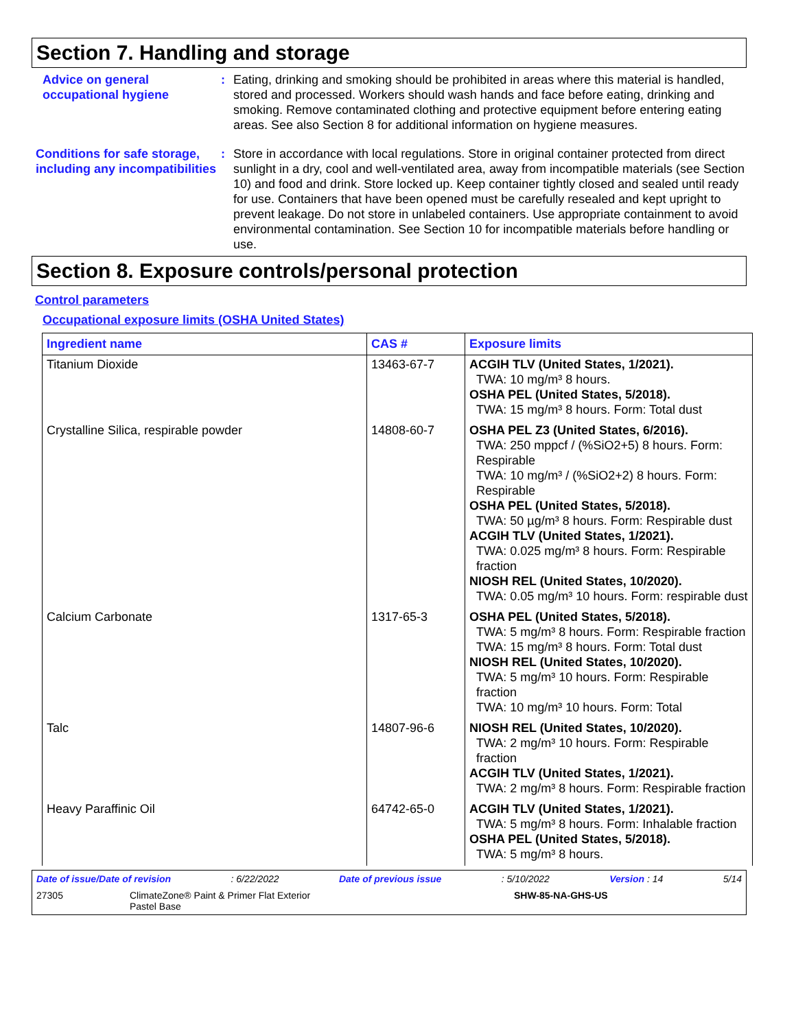Section 7. Handling and storage
Advice on general occupational hygiene
: Eating, drinking and smoking should be prohibited in areas where this material is handled, stored and processed. Workers should wash hands and face before eating, drinking and smoking. Remove contaminated clothing and protective equipment before entering eating areas. See also Section 8 for additional information on hygiene measures.
Conditions for safe storage, including any incompatibilities
: Store in accordance with local regulations. Store in original container protected from direct sunlight in a dry, cool and well-ventilated area, away from incompatible materials (see Section 10) and food and drink. Store locked up. Keep container tightly closed and sealed until ready for use. Containers that have been opened must be carefully resealed and kept upright to prevent leakage. Do not store in unlabeled containers. Use appropriate containment to avoid environmental contamination. See Section 10 for incompatible materials before handling or use.
Section 8. Exposure controls/personal protection
Control parameters
Occupational exposure limits (OSHA United States)
| Ingredient name | CAS # | Exposure limits |
| --- | --- | --- |
| Titanium Dioxide | 13463-67-7 | ACGIH TLV (United States, 1/2021). TWA: 10 mg/m³ 8 hours. OSHA PEL (United States, 5/2018). TWA: 15 mg/m³ 8 hours. Form: Total dust |
| Crystalline Silica, respirable powder | 14808-60-7 | OSHA PEL Z3 (United States, 6/2016). TWA: 250 mppcf / (%SiO2+5) 8 hours. Form: Respirable TWA: 10 mg/m³ / (%SiO2+2) 8 hours. Form: Respirable OSHA PEL (United States, 5/2018). TWA: 50 µg/m³ 8 hours. Form: Respirable dust ACGIH TLV (United States, 1/2021). TWA: 0.025 mg/m³ 8 hours. Form: Respirable fraction NIOSH REL (United States, 10/2020). TWA: 0.05 mg/m³ 10 hours. Form: respirable dust |
| Calcium Carbonate | 1317-65-3 | OSHA PEL (United States, 5/2018). TWA: 5 mg/m³ 8 hours. Form: Respirable fraction TWA: 15 mg/m³ 8 hours. Form: Total dust NIOSH REL (United States, 10/2020). TWA: 5 mg/m³ 10 hours. Form: Respirable fraction TWA: 10 mg/m³ 10 hours. Form: Total |
| Talc | 14807-96-6 | NIOSH REL (United States, 10/2020). TWA: 2 mg/m³ 10 hours. Form: Respirable fraction ACGIH TLV (United States, 1/2021). TWA: 2 mg/m³ 8 hours. Form: Respirable fraction |
| Heavy Paraffinic Oil | 64742-65-0 | ACGIH TLV (United States, 1/2021). TWA: 5 mg/m³ 8 hours. Form: Inhalable fraction OSHA PEL (United States, 5/2018). TWA: 5 mg/m³ 8 hours. |
Date of issue/Date of revision: 6/22/2022 Date of previous issue: 5/10/2022 Version : 14 5/14
27305 ClimateZone® Paint & Primer Flat Exterior
Pastel Base SHW-85-NA-GHS-US